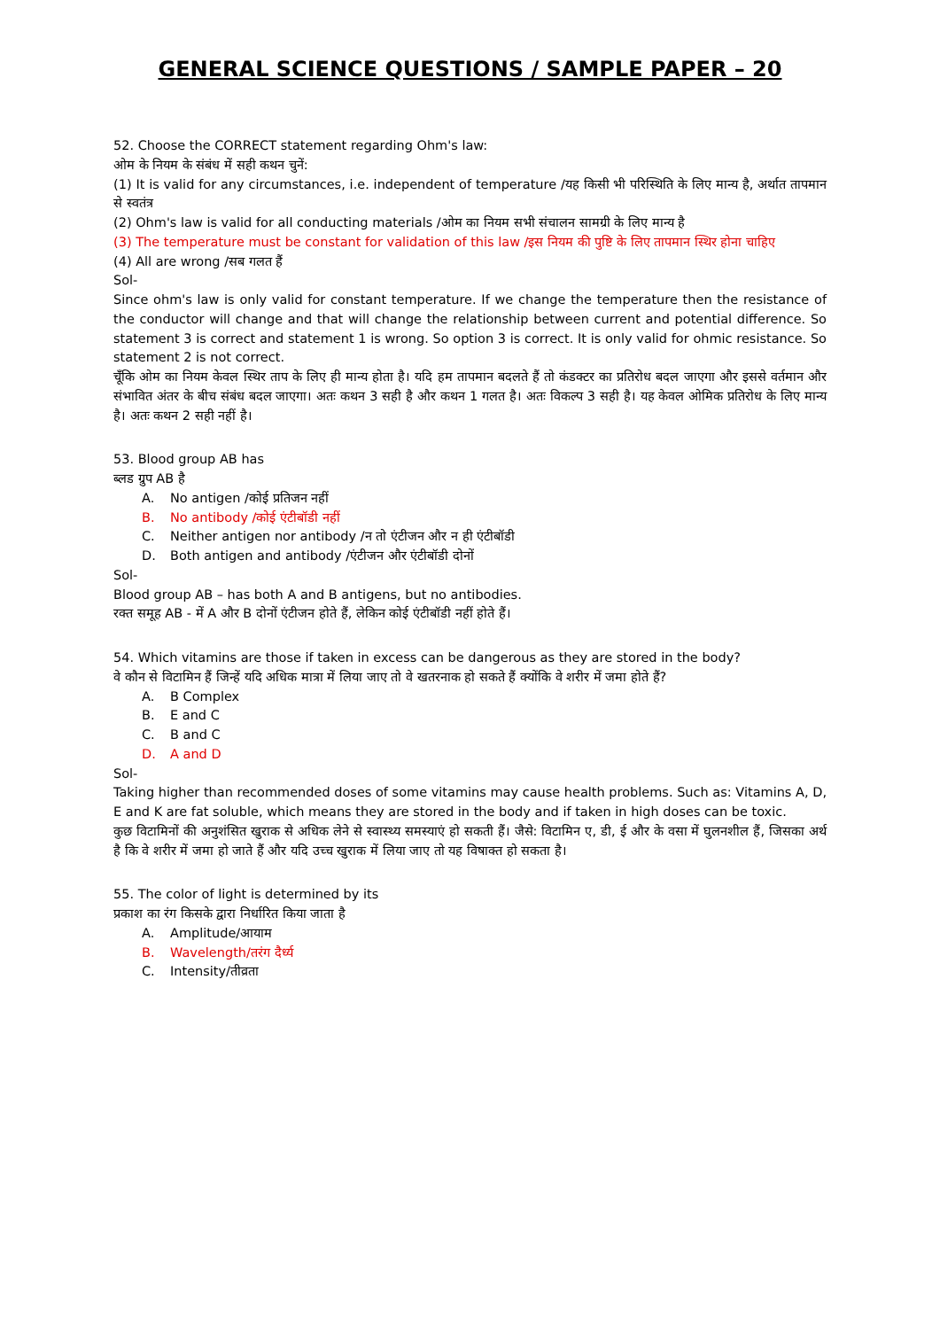GENERAL SCIENCE QUESTIONS / SAMPLE PAPER – 20
52. Choose the CORRECT statement regarding Ohm's law:
ओम के नियम के संबंध में सही कथन चुनें:
(1) It is valid for any circumstances, i.e. independent of temperature /यह किसी भी परिस्थिति के लिए मान्य है, अर्थात तापमान से स्वतंत्र
(2) Ohm's law is valid for all conducting materials /ओम का नियम सभी संचालन सामग्री के लिए मान्य है
(3) The temperature must be constant for validation of this law /इस नियम की पुष्टि के लिए तापमान स्थिर होना चाहिए
(4) All are wrong /सब गलत हैं
Sol-
Since ohm's law is only valid for constant temperature. If we change the temperature then the resistance of the conductor will change and that will change the relationship between current and potential difference. So statement 3 is correct and statement 1 is wrong. So option 3 is correct. It is only valid for ohmic resistance. So statement 2 is not correct.
चूँकि ओम का नियम केवल स्थिर ताप के लिए ही मान्य होता है। यदि हम तापमान बदलते हैं तो कंडक्टर का प्रतिरोध बदल जाएगा और इससे वर्तमान और संभावित अंतर के बीच संबंध बदल जाएगा। अतः कथन 3 सही है और कथन 1 गलत है। अतः विकल्प 3 सही है। यह केवल ओमिक प्रतिरोध के लिए मान्य है। अतः कथन 2 सही नहीं है।
53. Blood group AB has
ब्लड ग्रुप AB है
A. No antigen /कोई प्रतिजन नहीं
B. No antibody /कोई एंटीबॉडी नहीं
C. Neither antigen nor antibody /न तो एंटीजन और न ही एंटीबॉडी
D. Both antigen and antibody /एंटीजन और एंटीबॉडी दोनों
Sol-
Blood group AB – has both A and B antigens, but no antibodies.
रक्त समूह AB - में A और B दोनों एंटीजन होते हैं, लेकिन कोई एंटीबॉडी नहीं होते हैं।
54. Which vitamins are those if taken in excess can be dangerous as they are stored in the body?
वे कौन से विटामिन हैं जिन्हें यदि अधिक मात्रा में लिया जाए तो वे खतरनाक हो सकते हैं क्योंकि वे शरीर में जमा होते हैं?
A. B Complex
B. E and C
C. B and C
D. A and D
Sol-
Taking higher than recommended doses of some vitamins may cause health problems. Such as: Vitamins A, D, E and K are fat soluble, which means they are stored in the body and if taken in high doses can be toxic.
कुछ विटामिनों की अनुशंसित खुराक से अधिक लेने से स्वास्थ्य समस्याएं हो सकती हैं। जैसे: विटामिन ए, डी, ई और के वसा में घुलनशील हैं, जिसका अर्थ है कि वे शरीर में जमा हो जाते हैं और यदि उच्च खुराक में लिया जाए तो यह विषाक्त हो सकता है।
55. The color of light is determined by its
प्रकाश का रंग किसके द्वारा निर्धारित किया जाता है
A. Amplitude/आयाम
B. Wavelength/तरंग दैर्ध्य
C. Intensity/तीव्रता